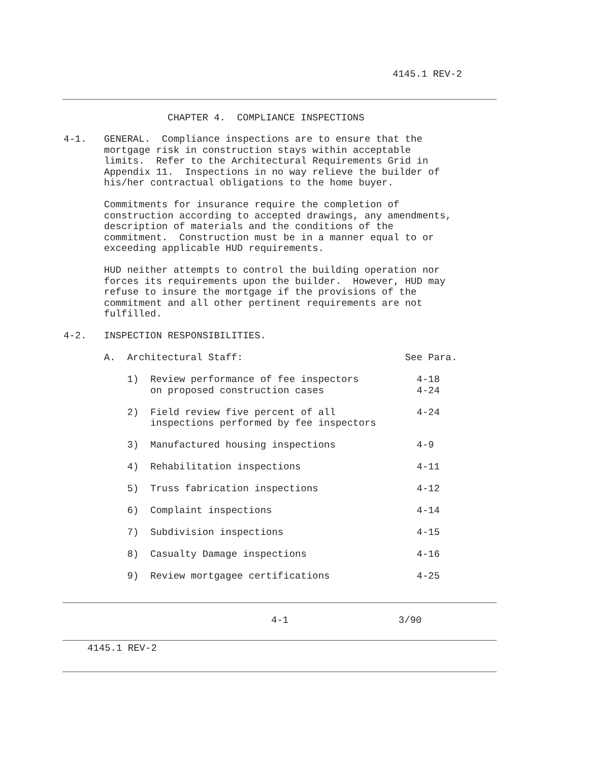4145.1 REV-2
CHAPTER 4. COMPLIANCE INSPECTIONS
4-1. GENERAL. Compliance inspections are to ensure that the mortgage risk in construction stays within acceptable limits. Refer to the Architectural Requirements Grid in Appendix 11. Inspections in no way relieve the builder of his/her contractual obligations to the home buyer. Commitments for insurance require the completion of construction according to accepted drawings, any amendments, description of materials and the conditions of the commitment. Construction must be in a manner equal to or exceeding applicable HUD requirements. HUD neither attempts to control the building operation nor forces its requirements upon the builder. However, HUD may refuse to insure the mortgage if the provisions of the commitment and all other pertinent requirements are not fulfilled. 4-2. INSPECTION RESPONSIBILITIES. A. Architectural Staff: See Para. 1) Review performance of fee inspectors 4-18 on proposed construction cases 4-24 2) Field review five percent of all 4-24 inspections performed by fee inspectors 3) Manufactured housing inspections 4-9 4) Rehabilitation inspections 4-11 5) Truss fabrication inspections 4-12 6) Complaint inspections 4-14 7) Subdivision inspections 4-15 8) Casualty Damage inspections 4-16 9) Review mortgagee certifications 4-25
4-1 3/90
4145.1 REV-2